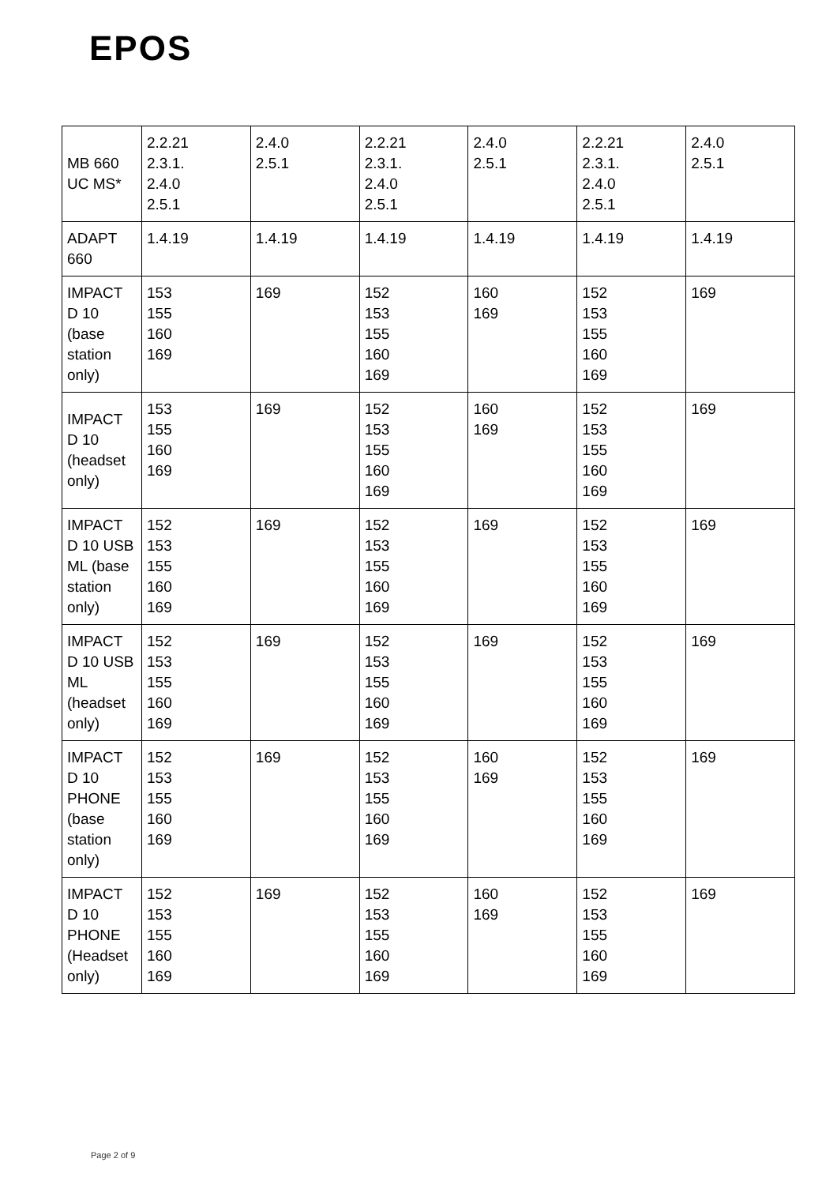EPOS
| MB 660 UC MS* | 2.2.21 2.3.1. 2.4.0 2.5.1 | 2.4.0 2.5.1 | 2.2.21 2.3.1. 2.4.0 2.5.1 | 2.4.0 2.5.1 | 2.2.21 2.3.1. 2.4.0 2.5.1 | 2.4.0 2.5.1 |
| ADAPT 660 | 1.4.19 | 1.4.19 | 1.4.19 | 1.4.19 | 1.4.19 | 1.4.19 |
| IMPACT D 10 (base station only) | 153 155 160 169 | 169 | 152 153 155 160 169 | 160 169 | 152 153 155 160 169 | 169 |
| IMPACT D 10 (headset only) | 153 155 160 169 | 169 | 152 153 155 160 169 | 160 169 | 152 153 155 160 169 | 169 |
| IMPACT D 10 USB ML (base station only) | 152 153 155 160 169 | 169 | 152 153 155 160 169 | 169 | 152 153 155 160 169 | 169 |
| IMPACT D 10 USB ML (headset only) | 152 153 155 160 169 | 169 | 152 153 155 160 169 | 169 | 152 153 155 160 169 | 169 |
| IMPACT D 10 PHONE (base station only) | 152 153 155 160 169 | 169 | 152 153 155 160 169 | 160 169 | 152 153 155 160 169 | 169 |
| IMPACT D 10 PHONE (Headset only) | 152 153 155 160 169 | 169 | 152 153 155 160 169 | 160 169 | 152 153 155 160 169 | 169 |
Page 2 of 9